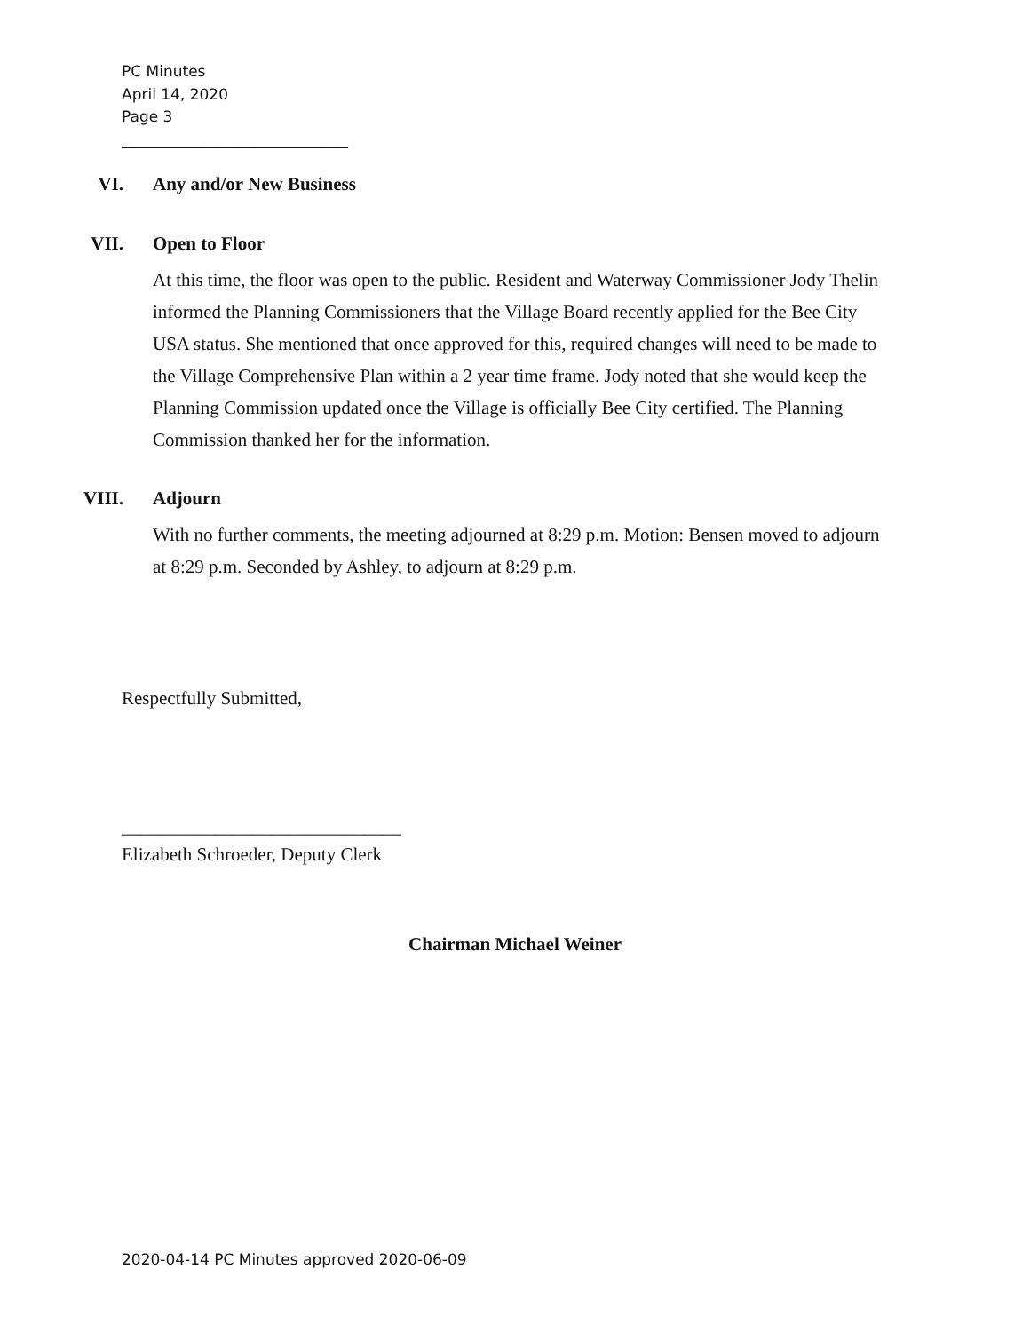PC Minutes
April 14, 2020
Page 3
______________________________
VI. Any and/or New Business
VII. Open to Floor
At this time, the floor was open to the public. Resident and Waterway Commissioner Jody Thelin informed the Planning Commissioners that the Village Board recently applied for the Bee City USA status. She mentioned that once approved for this, required changes will need to be made to the Village Comprehensive Plan within a 2 year time frame. Jody noted that she would keep the Planning Commission updated once the Village is officially Bee City certified. The Planning Commission thanked her for the information.
VIII. Adjourn
With no further comments, the meeting adjourned at 8:29 p.m. Motion: Bensen moved to adjourn at 8:29 p.m. Seconded by Ashley, to adjourn at 8:29 p.m.
Respectfully Submitted,
______________________________
Elizabeth Schroeder, Deputy Clerk
Chairman Michael Weiner
2020-04-14 PC Minutes approved 2020-06-09